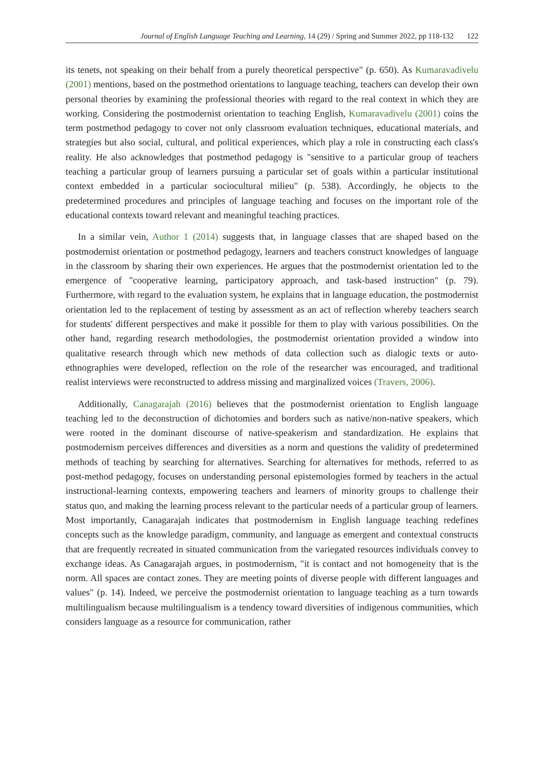Journal of English Language Teaching and Learning, 14 (29) / Spring and Summer 2022, pp 118-132 122
its tenets, not speaking on their behalf from a purely theoretical perspective" (p. 650). As Kumaravadivelu (2001) mentions, based on the postmethod orientations to language teaching, teachers can develop their own personal theories by examining the professional theories with regard to the real context in which they are working. Considering the postmodernist orientation to teaching English, Kumaravadivelu (2001) coins the term postmethod pedagogy to cover not only classroom evaluation techniques, educational materials, and strategies but also social, cultural, and political experiences, which play a role in constructing each class's reality. He also acknowledges that postmethod pedagogy is "sensitive to a particular group of teachers teaching a particular group of learners pursuing a particular set of goals within a particular institutional context embedded in a particular sociocultural milieu" (p. 538). Accordingly, he objects to the predetermined procedures and principles of language teaching and focuses on the important role of the educational contexts toward relevant and meaningful teaching practices.
In a similar vein, Author 1 (2014) suggests that, in language classes that are shaped based on the postmodernist orientation or postmethod pedagogy, learners and teachers construct knowledges of language in the classroom by sharing their own experiences. He argues that the postmodernist orientation led to the emergence of "cooperative learning, participatory approach, and task-based instruction" (p. 79). Furthermore, with regard to the evaluation system, he explains that in language education, the postmodernist orientation led to the replacement of testing by assessment as an act of reflection whereby teachers search for students' different perspectives and make it possible for them to play with various possibilities. On the other hand, regarding research methodologies, the postmodernist orientation provided a window into qualitative research through which new methods of data collection such as dialogic texts or auto-ethnographies were developed, reflection on the role of the researcher was encouraged, and traditional realist interviews were reconstructed to address missing and marginalized voices (Travers, 2006).
Additionally, Canagarajah (2016) believes that the postmodernist orientation to English language teaching led to the deconstruction of dichotomies and borders such as native/non-native speakers, which were rooted in the dominant discourse of native-speakerism and standardization. He explains that postmodernism perceives differences and diversities as a norm and questions the validity of predetermined methods of teaching by searching for alternatives. Searching for alternatives for methods, referred to as post-method pedagogy, focuses on understanding personal epistemologies formed by teachers in the actual instructional-learning contexts, empowering teachers and learners of minority groups to challenge their status quo, and making the learning process relevant to the particular needs of a particular group of learners. Most importantly, Canagarajah indicates that postmodernism in English language teaching redefines concepts such as the knowledge paradigm, community, and language as emergent and contextual constructs that are frequently recreated in situated communication from the variegated resources individuals convey to exchange ideas. As Canagarajah argues, in postmodernism, "it is contact and not homogeneity that is the norm. All spaces are contact zones. They are meeting points of diverse people with different languages and values" (p. 14). Indeed, we perceive the postmodernist orientation to language teaching as a turn towards multilingualism because multilingualism is a tendency toward diversities of indigenous communities, which considers language as a resource for communication, rather